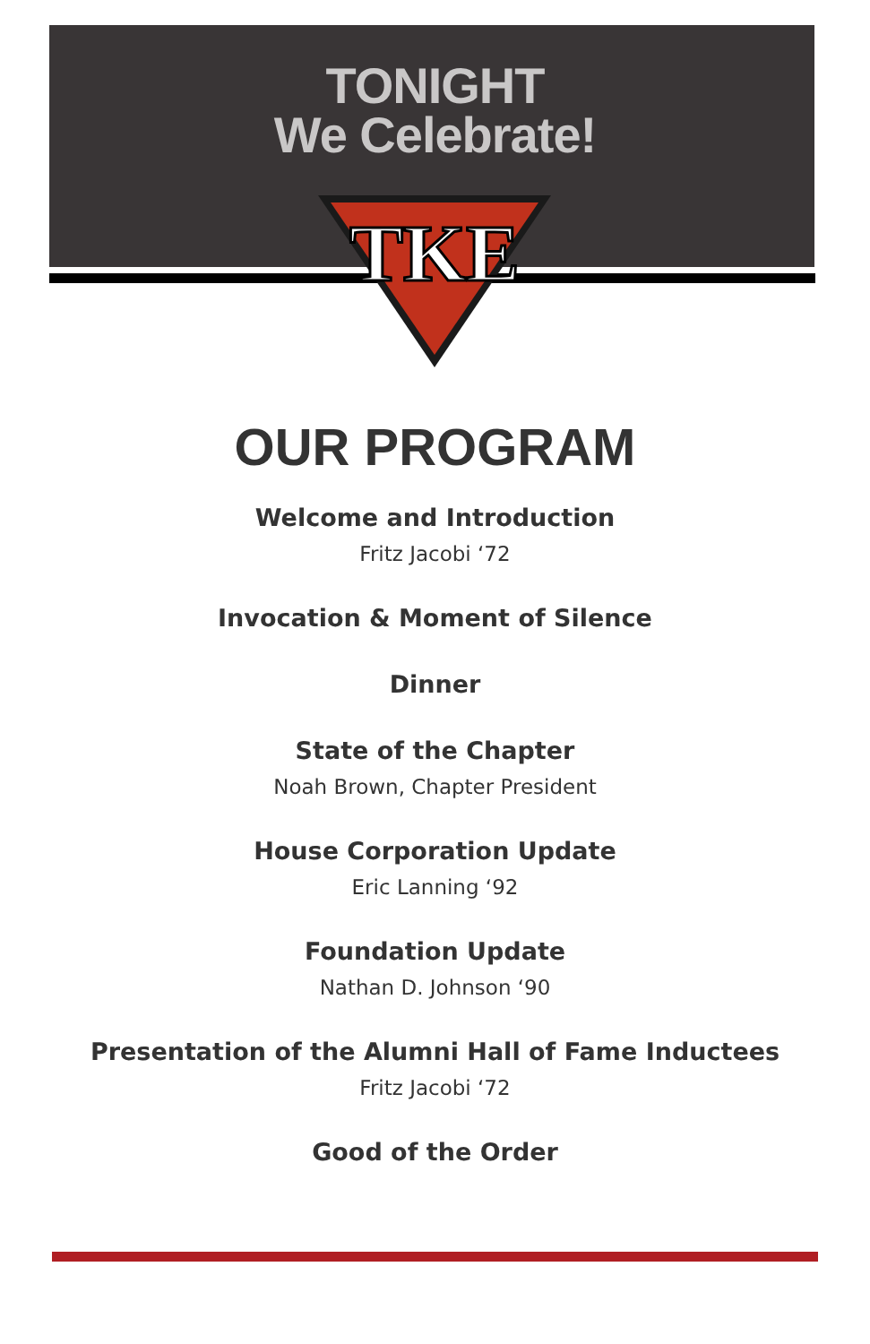TONIGHT
We Celebrate!
TKE
OUR PROGRAM
Welcome and Introduction
Fritz Jacobi ‘72
Invocation & Moment of Silence
Dinner
State of the Chapter
Noah Brown, Chapter President
House Corporation Update
Eric Lanning ‘92
Foundation Update
Nathan D. Johnson ‘90
Presentation of the Alumni Hall of Fame Inductees
Fritz Jacobi ‘72
Good of the Order